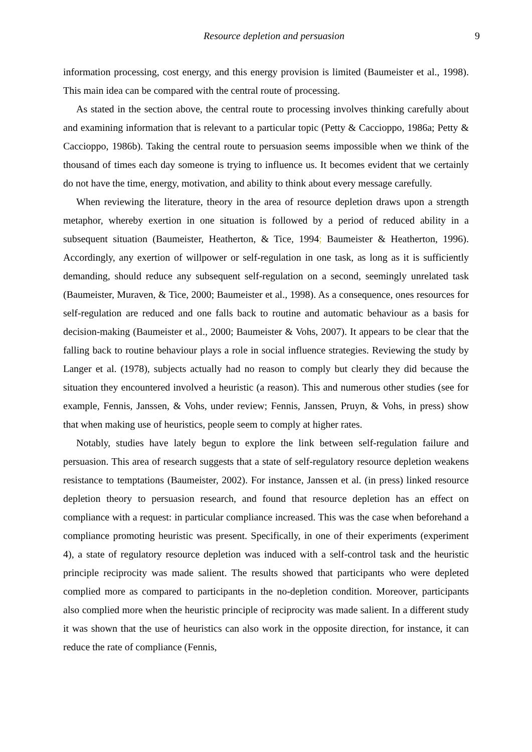Resource depletion and persuasion 9
information processing, cost energy, and this energy provision is limited (Baumeister et al., 1998). This main idea can be compared with the central route of processing.
As stated in the section above, the central route to processing involves thinking carefully about and examining information that is relevant to a particular topic (Petty & Caccioppo, 1986a; Petty & Caccioppo, 1986b). Taking the central route to persuasion seems impossible when we think of the thousand of times each day someone is trying to influence us. It becomes evident that we certainly do not have the time, energy, motivation, and ability to think about every message carefully.
When reviewing the literature, theory in the area of resource depletion draws upon a strength metaphor, whereby exertion in one situation is followed by a period of reduced ability in a subsequent situation (Baumeister, Heatherton, & Tice, 1994; Baumeister & Heatherton, 1996). Accordingly, any exertion of willpower or self-regulation in one task, as long as it is sufficiently demanding, should reduce any subsequent self-regulation on a second, seemingly unrelated task (Baumeister, Muraven, & Tice, 2000; Baumeister et al., 1998). As a consequence, ones resources for self-regulation are reduced and one falls back to routine and automatic behaviour as a basis for decision-making (Baumeister et al., 2000; Baumeister & Vohs, 2007). It appears to be clear that the falling back to routine behaviour plays a role in social influence strategies. Reviewing the study by Langer et al. (1978), subjects actually had no reason to comply but clearly they did because the situation they encountered involved a heuristic (a reason). This and numerous other studies (see for example, Fennis, Janssen, & Vohs, under review; Fennis, Janssen, Pruyn, & Vohs, in press) show that when making use of heuristics, people seem to comply at higher rates.
Notably, studies have lately begun to explore the link between self-regulation failure and persuasion. This area of research suggests that a state of self-regulatory resource depletion weakens resistance to temptations (Baumeister, 2002). For instance, Janssen et al. (in press) linked resource depletion theory to persuasion research, and found that resource depletion has an effect on compliance with a request: in particular compliance increased. This was the case when beforehand a compliance promoting heuristic was present. Specifically, in one of their experiments (experiment 4), a state of regulatory resource depletion was induced with a self-control task and the heuristic principle reciprocity was made salient. The results showed that participants who were depleted complied more as compared to participants in the no-depletion condition. Moreover, participants also complied more when the heuristic principle of reciprocity was made salient. In a different study it was shown that the use of heuristics can also work in the opposite direction, for instance, it can reduce the rate of compliance (Fennis,